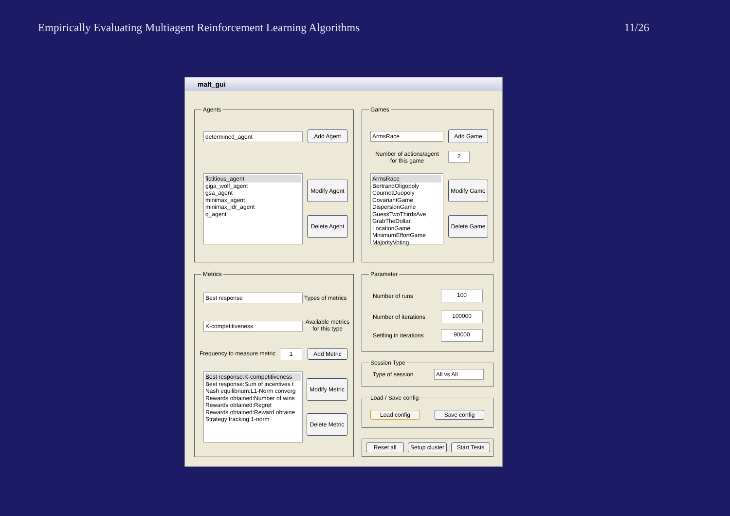Empirically Evaluating Multiagent Reinforcement Learning Algorithms 11/26
malt_gui
Agents
determined_agent Add Agent
fictitious_agent
giga_wolf_agent
gsa_agent
minimax_agent
minimax_idr_agent
q_agent
Modify Agent
Delete Agent
Games
ArmsRace Add Game
Number of actions/agent for this game
2
ArmsRace
BertrandOligopoly
CournotDuopoly
CovariantGame
DispersionGame
GuessTwoThirdsAve
GrabTheDollar
LocationGame
MinimumEffortGame
MajorityVoting
Modify Game
Delete Game
Metrics
Best response Types of metrics
K-competitiveness
Available metrics for this type
Frequency to measure metric 1 Add Metric
Best response:K-competitiveness
Best response:Sum of incentives t
Nash equilibrium:L1-Norm converg
Rewards obtained:Number of wins
Rewards obtained:Regret
Rewards obtained:Reward obtaine
Strategy tracking:1-norm
Modify Metric
Delete Metric
Parameter
Number of runs 100
Number of iterations 100000
Settling in iterations 90000
Session Type
Type of session All vs All
Load / Save config
Load config Save config
Reset all
Setup cluster
Start Tests